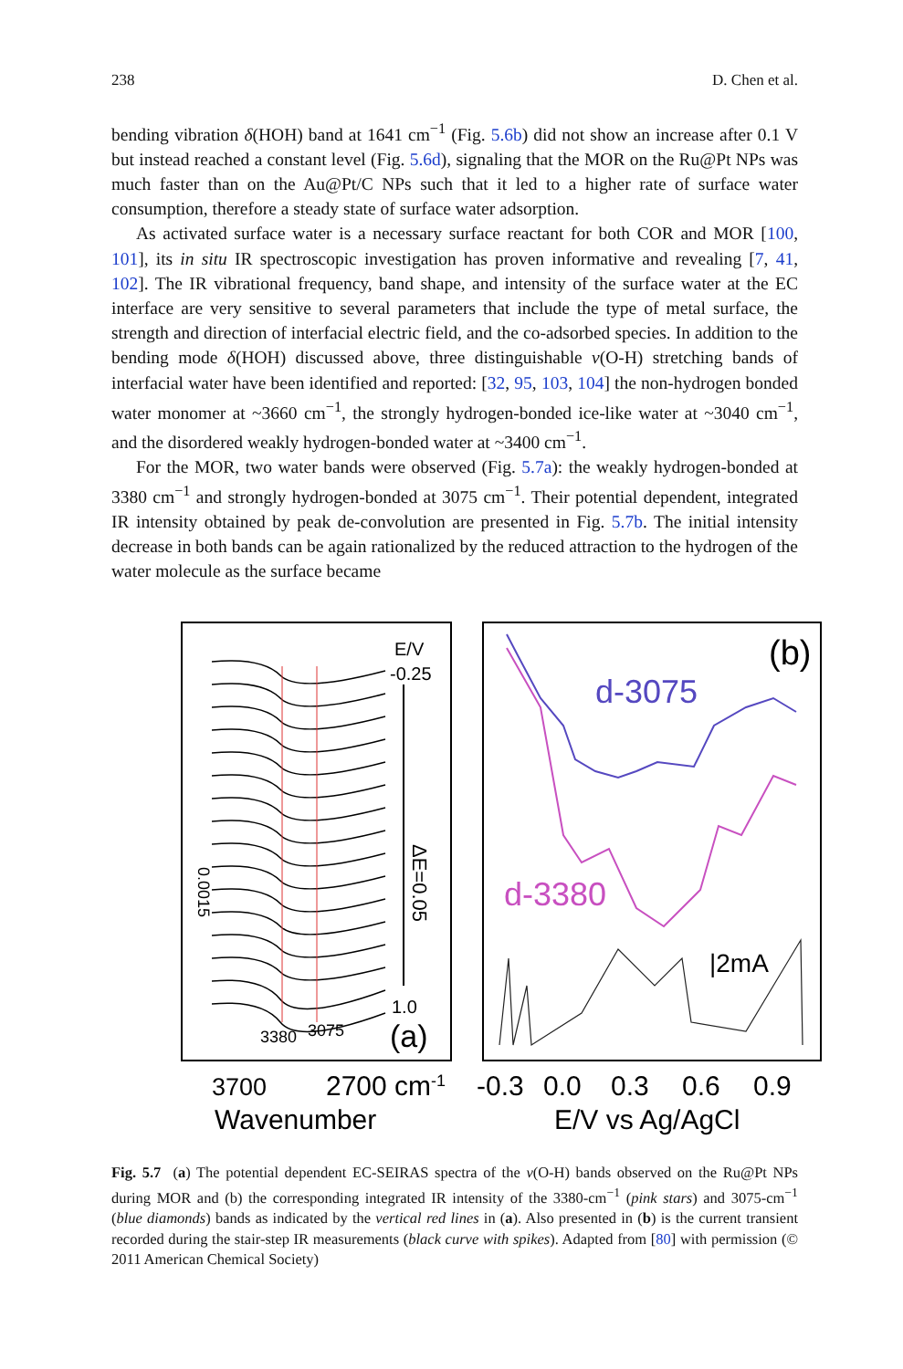238 D. Chen et al.
bending vibration δ(HOH) band at 1641 cm<sup>−1</sup> (Fig. 5.6b) did not show an increase after 0.1 V but instead reached a constant level (Fig. 5.6d), signaling that the MOR on the Ru@Pt NPs was much faster than on the Au@Pt/C NPs such that it led to a higher rate of surface water consumption, therefore a steady state of surface water adsorption.
As activated surface water is a necessary surface reactant for both COR and MOR [100, 101], its in situ IR spectroscopic investigation has proven informative and revealing [7, 41, 102]. The IR vibrational frequency, band shape, and intensity of the surface water at the EC interface are very sensitive to several parameters that include the type of metal surface, the strength and direction of interfacial electric field, and the co-adsorbed species. In addition to the bending mode δ(HOH) discussed above, three distinguishable ν(O-H) stretching bands of interfacial water have been identified and reported: [32, 95, 103, 104] the non-hydrogen bonded water monomer at ~3660 cm<sup>−1</sup>, the strongly hydrogen-bonded ice-like water at ~3040 cm<sup>−1</sup>, and the disordered weakly hydrogen-bonded water at ~3400 cm<sup>−1</sup>.
For the MOR, two water bands were observed (Fig. 5.7a): the weakly hydrogen-bonded at 3380 cm<sup>−1</sup> and strongly hydrogen-bonded at 3075 cm<sup>−1</sup>. Their potential dependent, integrated IR intensity obtained by peak de-convolution are presented in Fig. 5.7b. The initial intensity decrease in both bands can be again rationalized by the reduced attraction to the hydrogen of the water molecule as the surface became
E/V
-0.25
1.0
3380
3075
(a)
d-3075
d-3380
(b)
|2mA
3700
2700 cm-1
-0.3
0.0
0.3
0.6
0.9
Wavenumber
E/V vs Ag/AgCl
0.0015
ΔE=0.05
Fig. 5.7 (a) The potential dependent EC-SEIRAS spectra of the ν(O-H) bands observed on the Ru@Pt NPs during MOR and (b) the corresponding integrated IR intensity of the 3380-cm<sup>−1</sup> (pink stars) and 3075-cm<sup>−1</sup> (blue diamonds) bands as indicated by the vertical red lines in (a). Also presented in (b) is the current transient recorded during the stair-step IR measurements (black curve with spikes). Adapted from [80] with permission (© 2011 American Chemical Society)